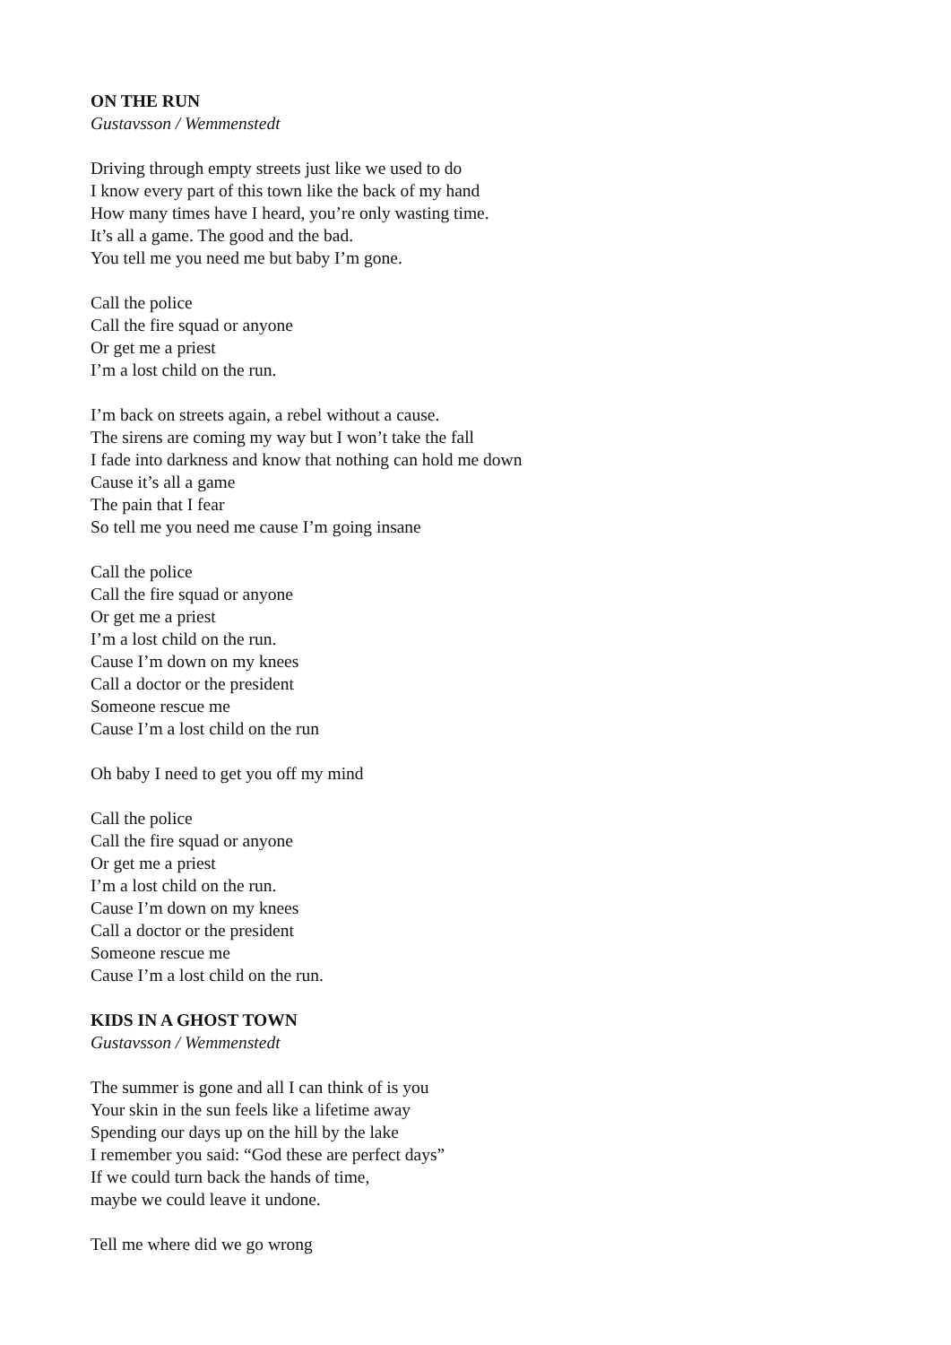ON THE RUN
Gustavsson / Wemmenstedt
Driving through empty streets just like we used to do
I know every part of this town like the back of my hand
How many times have I heard, you’re only wasting time.
It’s all a game. The good and the bad.
You tell me you need me but baby I’m gone.
Call the police
Call the fire squad or anyone
Or get me a priest
I’m a lost child on the run.
I’m back on streets again, a rebel without a cause.
The sirens are coming my way but I won’t take the fall
I fade into darkness and know that nothing can hold me down
Cause it’s all a game
The pain that I fear
So tell me you need me cause I’m going insane
Call the police
Call the fire squad or anyone
Or get me a priest
I’m a lost child on the run.
Cause I’m down on my knees
Call a doctor or the president
Someone rescue me
Cause I’m a lost child on the run
Oh baby I need to get you off my mind
Call the police
Call the fire squad or anyone
Or get me a priest
I’m a lost child on the run.
Cause I’m down on my knees
Call a doctor or the president
Someone rescue me
Cause I’m a lost child on the run.
KIDS IN A GHOST TOWN
Gustavsson / Wemmenstedt
The summer is gone and all I can think of is you
Your skin in the sun feels like a lifetime away
Spending our days up on the hill by the lake
I remember you said: “God these are perfect days”
If we could turn back the hands of time,
maybe we could leave it undone.
Tell me where did we go wrong